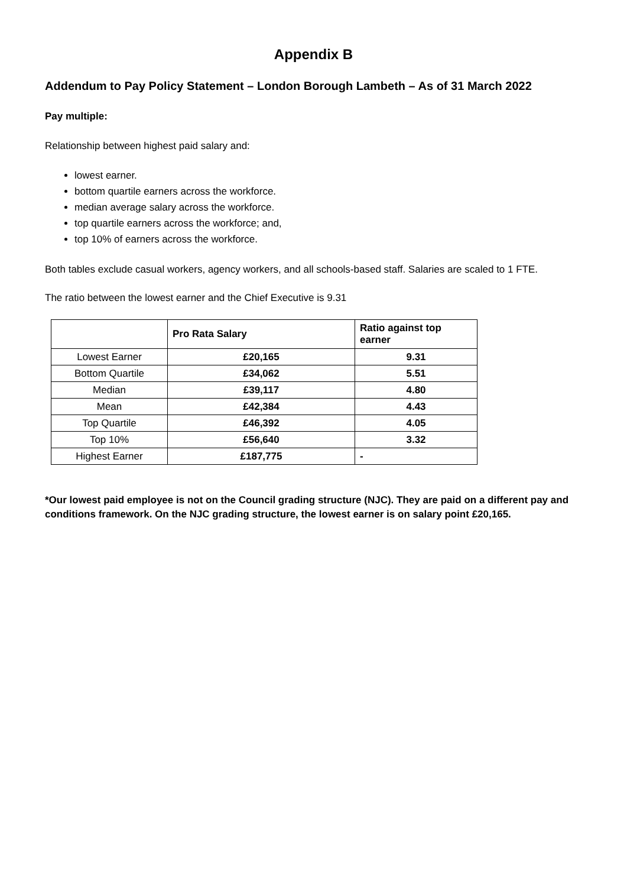Appendix B
Addendum to Pay Policy Statement – London Borough Lambeth – As of 31 March 2022
Pay multiple:
Relationship between highest paid salary and:
lowest earner.
bottom quartile earners across the workforce.
median average salary across the workforce.
top quartile earners across the workforce; and,
top 10% of earners across the workforce.
Both tables exclude casual workers, agency workers, and all schools-based staff. Salaries are scaled to 1 FTE.
The ratio between the lowest earner and the Chief Executive is 9.31
| | Pro Rata Salary | Ratio against top earner |
| --- | --- | --- |
| Lowest Earner | £20,165 | 9.31 |
| Bottom Quartile | £34,062 | 5.51 |
| Median | £39,117 | 4.80 |
| Mean | £42,384 | 4.43 |
| Top Quartile | £46,392 | 4.05 |
| Top 10% | £56,640 | 3.32 |
| Highest Earner | £187,775 | - |
*Our lowest paid employee is not on the Council grading structure (NJC). They are paid on a different pay and conditions framework. On the NJC grading structure, the lowest earner is on salary point £20,165.